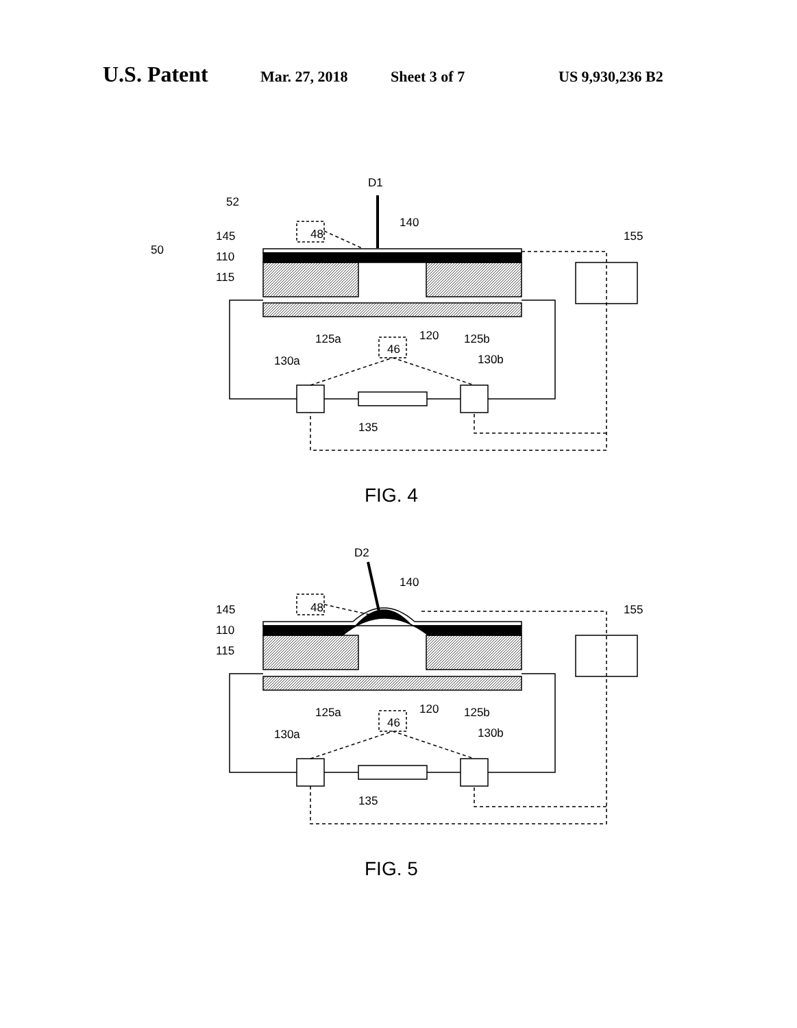U.S. Patent Mar. 27, 2018 Sheet 3 of 7 US 9,930,236 B2
D1
52
145
50
110
115
140
155
48
125a
120
125b
46
130a
130b
135
FIG. 4
D2
145
110
115
140
155
48
125a
120
125b
46
130a
130b
135
FIG. 5